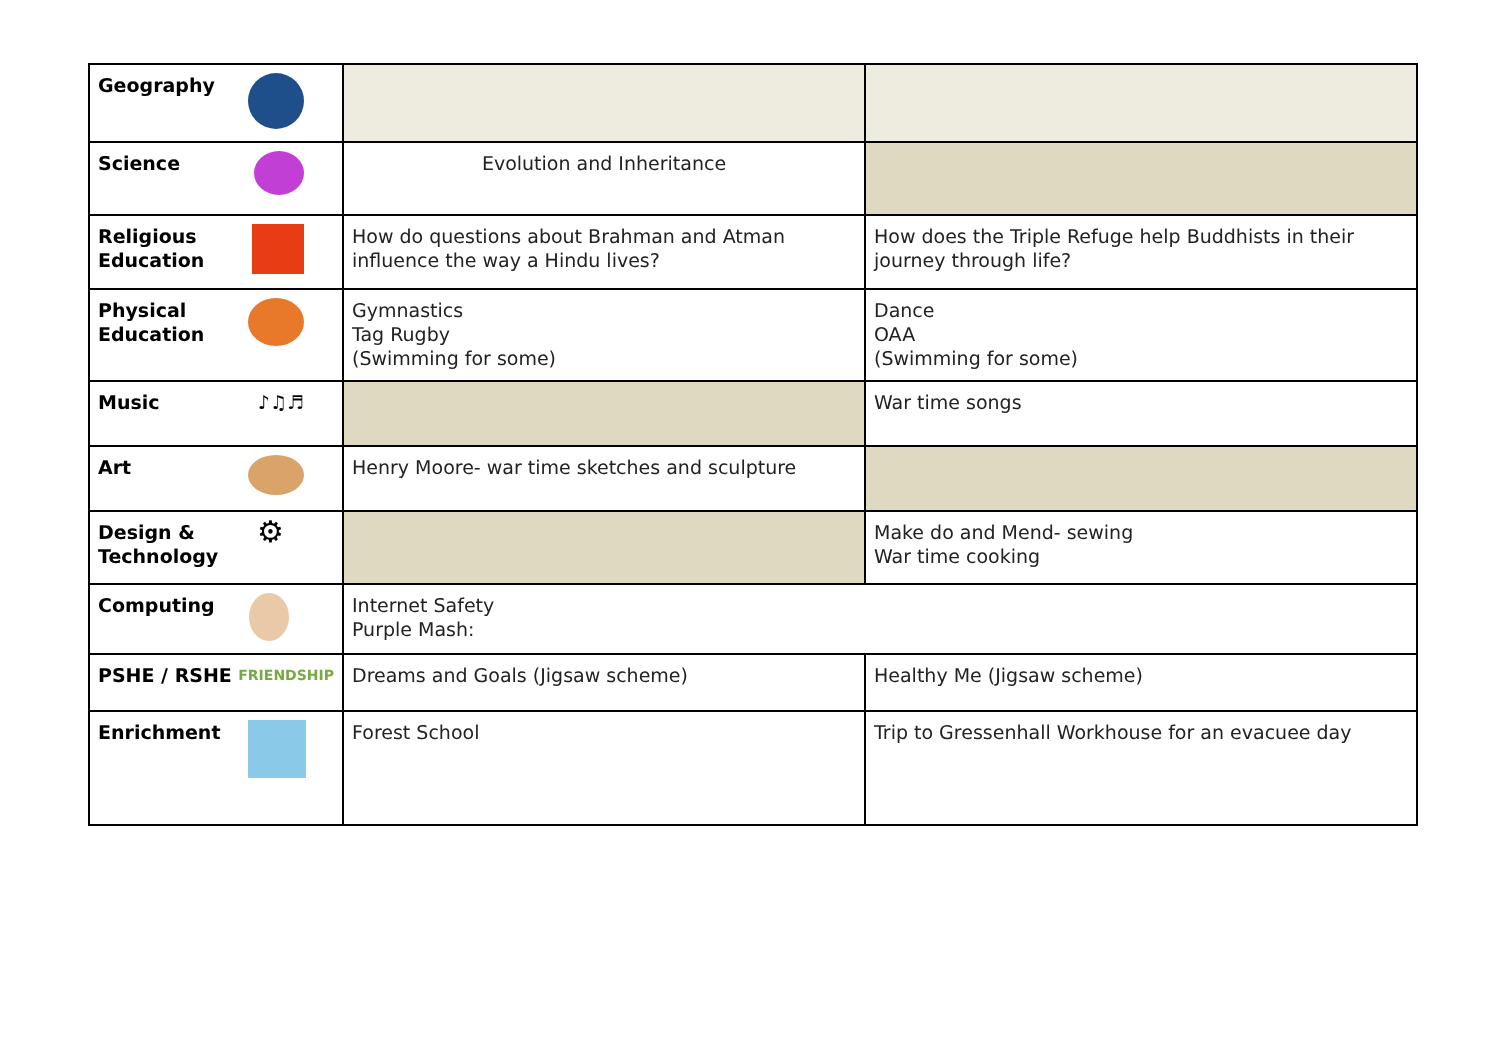| Geography | | |
| Science | Evolution and Inheritance | |
| Religious Education | How do questions about Brahman and Atman influence the way a Hindu lives? | How does the Triple Refuge help Buddhists in their journey through life? |
| Physical Education | Gymnastics Tag Rugby (Swimming for some) | Dance OAA (Swimming for some) |
| Music ♪♫♬ | | War time songs |
| Art | Henry Moore- war time sketches and sculpture | |
| Design & Technology ⚙ | | Make do and Mend- sewing War time cooking |
| Computing | Internet Safety Purple Mash: | |
| PSHE / RSHE FRIENDSHIP | Dreams and Goals (Jigsaw scheme) | Healthy Me (Jigsaw scheme) |
| Enrichment | Forest School | Trip to Gressenhall Workhouse for an evacuee day |